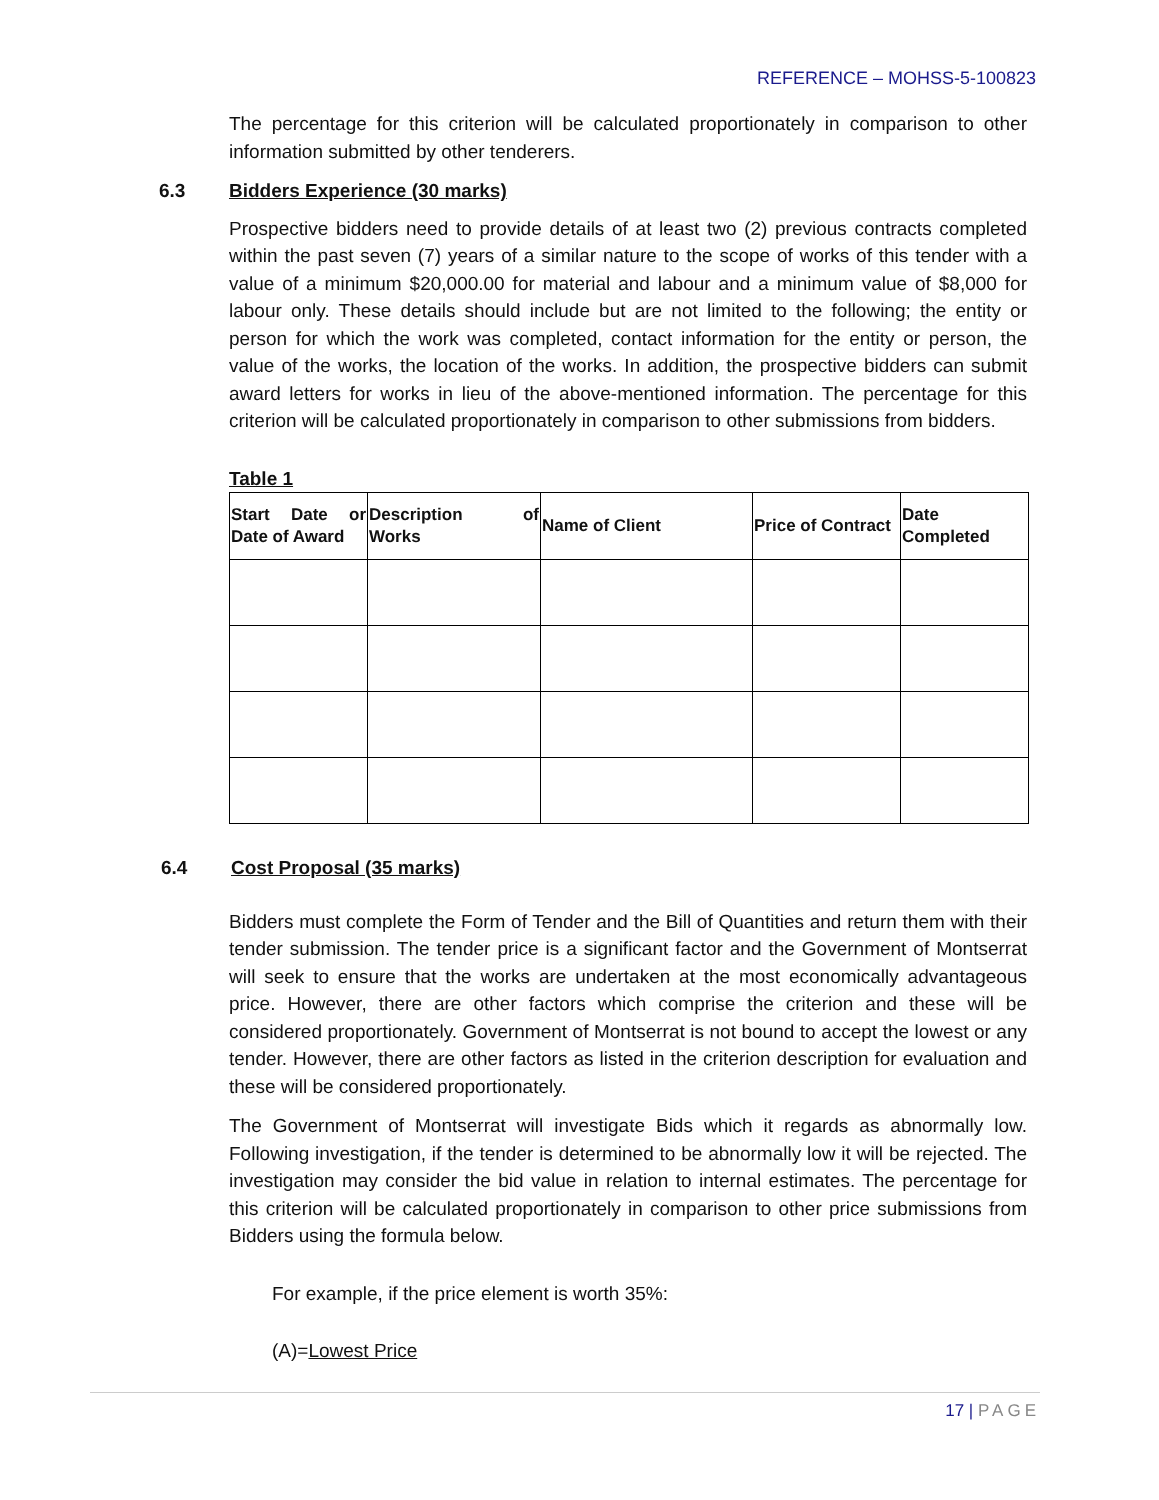REFERENCE – MOHSS-5-100823
The percentage for this criterion will be calculated proportionately in comparison to other information submitted by other tenderers.
6.3 Bidders Experience (30 marks)
Prospective bidders need to provide details of at least two (2) previous contracts completed within the past seven (7) years of a similar nature to the scope of works of this tender with a value of a minimum $20,000.00 for material and labour and a minimum value of $8,000 for labour only. These details should include but are not limited to the following; the entity or person for which the work was completed, contact information for the entity or person, the value of the works, the location of the works. In addition, the prospective bidders can submit award letters for works in lieu of the above-mentioned information. The percentage for this criterion will be calculated proportionately in comparison to other submissions from bidders.
Table 1
| Start Date or Date of Award | Description of Works | Name of Client | Price of Contract | Date Completed |
| --- | --- | --- | --- | --- |
6.4 Cost Proposal (35 marks)
Bidders must complete the Form of Tender and the Bill of Quantities and return them with their tender submission. The tender price is a significant factor and the Government of Montserrat will seek to ensure that the works are undertaken at the most economically advantageous price. However, there are other factors which comprise the criterion and these will be considered proportionately. Government of Montserrat is not bound to accept the lowest or any tender. However, there are other factors as listed in the criterion description for evaluation and these will be considered proportionately.
The Government of Montserrat will investigate Bids which it regards as abnormally low. Following investigation, if the tender is determined to be abnormally low it will be rejected. The investigation may consider the bid value in relation to internal estimates. The percentage for this criterion will be calculated proportionately in comparison to other price submissions from Bidders using the formula below.
For example, if the price element is worth 35%:
(A)=Lowest Price
17 | PAGE